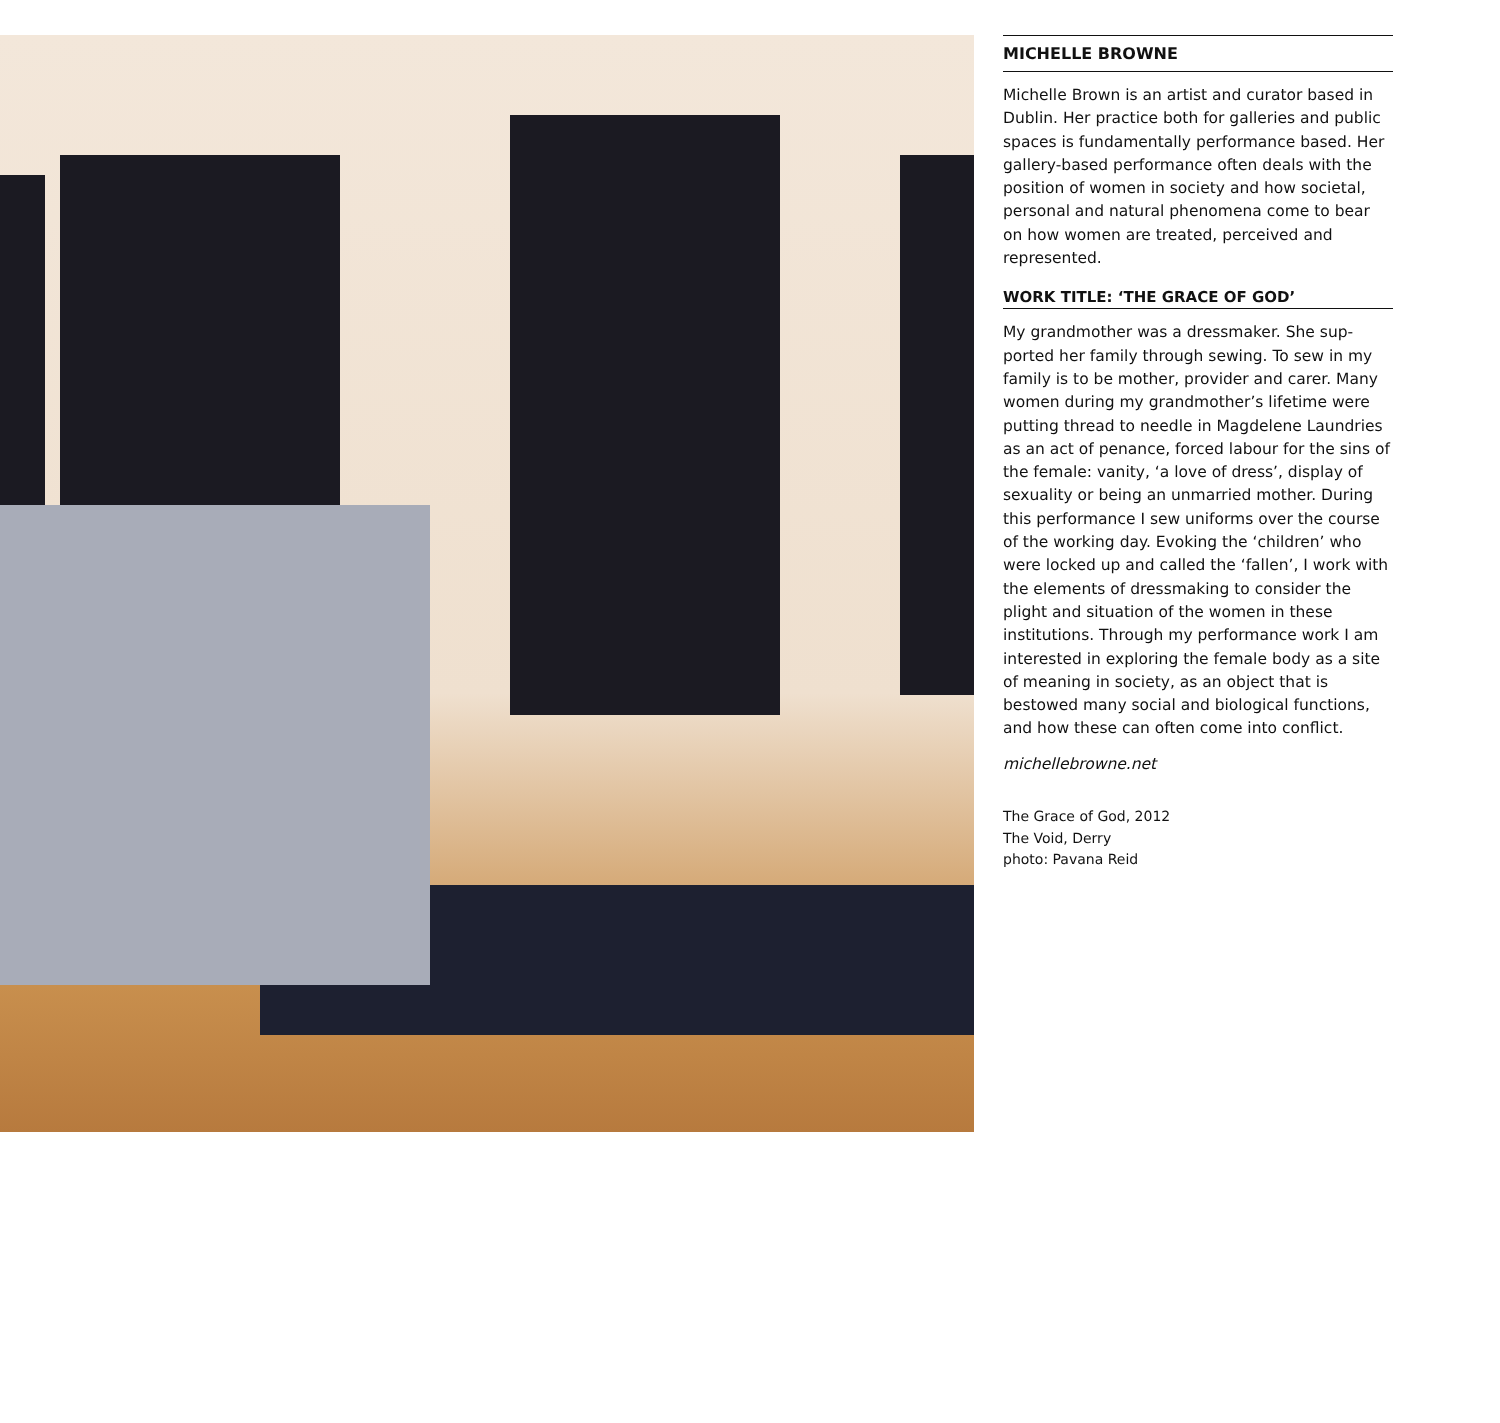MICHELLE BROWNE
Michelle Brown is an artist and curator based in Dublin. Her practice both for galleries and public spaces is fundamentally performance based. Her gallery-based performance often deals with the position of women in society and how societal, personal and natural phenomena come to bear on how women are treated, perceived and represented.
WORK TITLE: ‘THE GRACE OF GOD’
My grandmother was a dressmaker. She sup­ported her family through sewing. To sew in my family is to be mother, provider and carer. Many women during my grandmother’s lifetime were putting thread to needle in Magdelene Laundries as an act of penance, forced labour for the sins of the female: vanity, ‘a love of dress’, display of sexuality or being an unmarried mother. During this performance I sew uniforms over the course of the working day. Evoking the ‘children’ who were locked up and called the ‘fallen’, I work with the elements of dressmaking to consider the plight and situation of the women in these institutions. Through my performance work I am interested in exploring the female body as a site of meaning in society, as an object that is bestowed many social and biological functions, and how these can often come into conflict.
michellebrowne.net
The Grace of God, 2012
The Void, Derry
photo: Pavana Reid